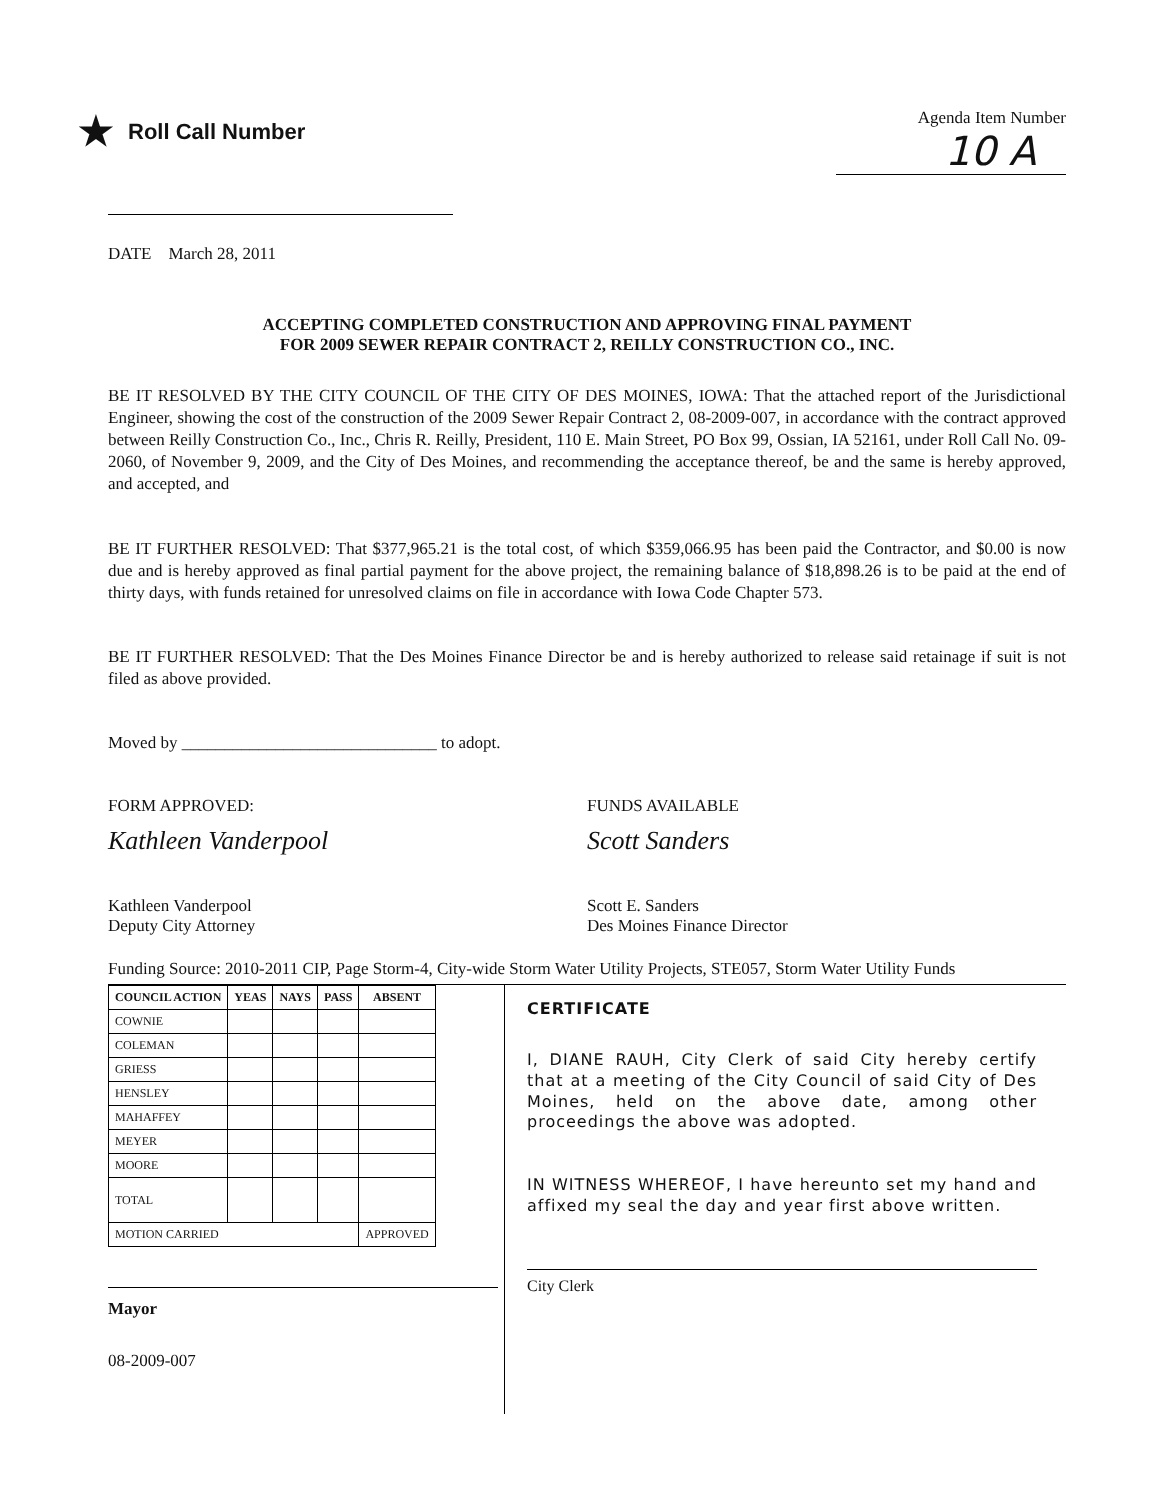★ Roll Call Number
Agenda Item Number
10 A
DATE March 28, 2011
ACCEPTING COMPLETED CONSTRUCTION AND APPROVING FINAL PAYMENT
FOR 2009 SEWER REPAIR CONTRACT 2, REILLY CONSTRUCTION CO., INC.
BE IT RESOLVED BY THE CITY COUNCIL OF THE CITY OF DES MOINES, IOWA: That the attached report of the Jurisdictional Engineer, showing the cost of the construction of the 2009 Sewer Repair Contract 2, 08-2009-007, in accordance with the contract approved between Reilly Construction Co., Inc., Chris R. Reilly, President, 110 E. Main Street, PO Box 99, Ossian, IA 52161, under Roll Call No. 09-2060, of November 9, 2009, and the City of Des Moines, and recommending the acceptance thereof, be and the same is hereby approved, and accepted, and
BE IT FURTHER RESOLVED: That $377,965.21 is the total cost, of which $359,066.95 has been paid the Contractor, and $0.00 is now due and is hereby approved as final partial payment for the above project, the remaining balance of $18,898.26 is to be paid at the end of thirty days, with funds retained for unresolved claims on file in accordance with Iowa Code Chapter 573.
BE IT FURTHER RESOLVED: That the Des Moines Finance Director be and is hereby authorized to release said retainage if suit is not filed as above provided.
Moved by ______________________________ to adopt.
FORM APPROVED:
Kathleen Vanderpool
Kathleen Vanderpool
Deputy City Attorney
FUNDS AVAILABLE
Scott Sanders
Scott E. Sanders
Des Moines Finance Director
Funding Source: 2010-2011 CIP, Page Storm-4, City-wide Storm Water Utility Projects, STE057, Storm Water Utility Funds
| COUNCIL ACTION | YEAS | NAYS | PASS | ABSENT |
| --- | --- | --- | --- | --- |
| COWNIE | | | | |
| COLEMAN | | | | |
| GRIESS | | | | |
| HENSLEY | | | | |
| MAHAFFEY | | | | |
| MEYER | | | | |
| MOORE | | | | |
| TOTAL | | | | |
| MOTION CARRIED | | | | APPROVED |
Mayor
08-2009-007
CERTIFICATE
I, DIANE RAUH, City Clerk of said City hereby certify that at a meeting of the City Council of said City of Des Moines, held on the above date, among other proceedings the above was adopted.
IN WITNESS WHEREOF, I have hereunto set my hand and affixed my seal the day and year first above written.
City Clerk